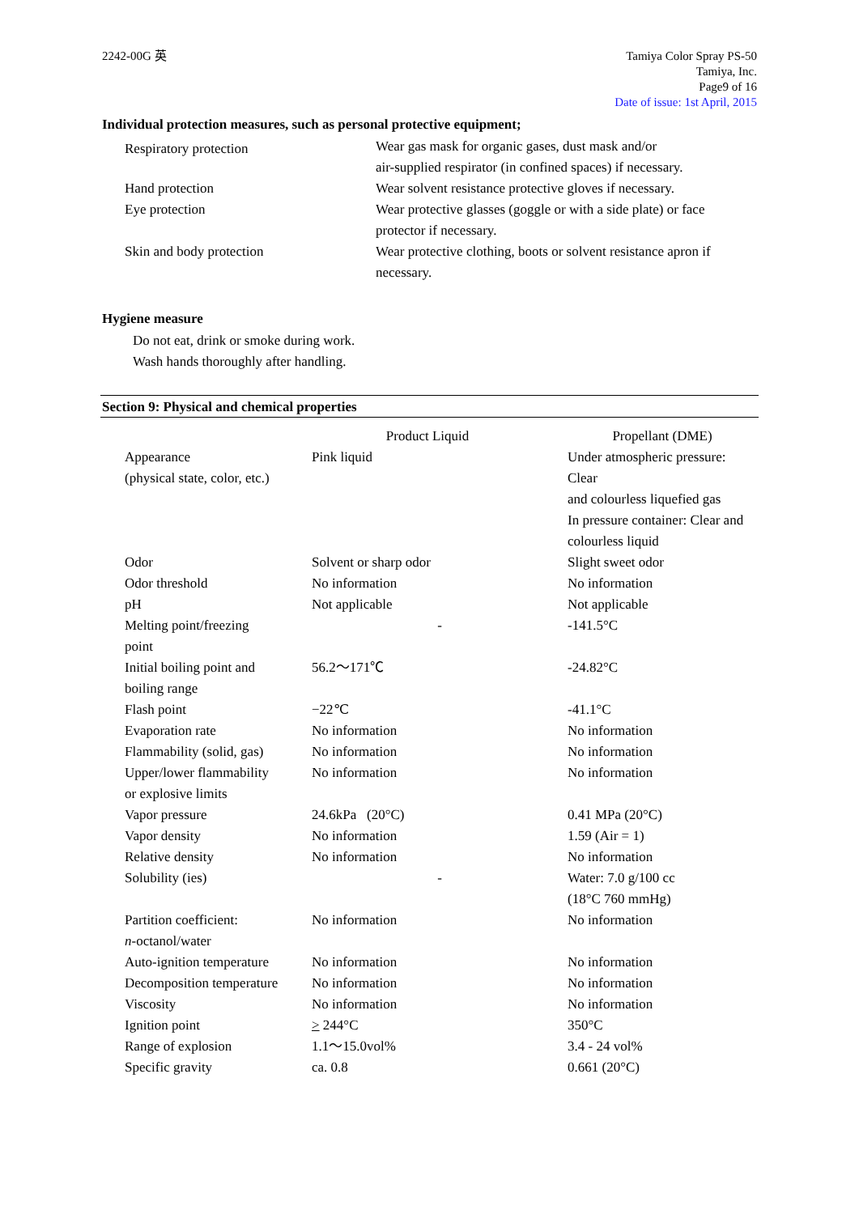2242-00G 英 Tamiya Color Spray PS-50
Tamiya, Inc.
Page9 of 16
Date of issue: 1st April, 2015
Individual protection measures, such as personal protective equipment;
| Respiratory protection | Wear gas mask for organic gases, dust mask and/or air-supplied respirator (in confined spaces) if necessary. |
| Hand protection | Wear solvent resistance protective gloves if necessary. |
| Eye protection | Wear protective glasses (goggle or with a side plate) or face protector if necessary. |
| Skin and body protection | Wear protective clothing, boots or solvent resistance apron if necessary. |
Hygiene measure
Do not eat, drink or smoke during work.
Wash hands thoroughly after handling.
Section 9: Physical and chemical properties
| | Product Liquid | Propellant (DME) |
| --- | --- | --- |
| Appearance (physical state, color, etc.) | Pink liquid | Under atmospheric pressure: Clear and colourless liquefied gas In pressure container: Clear and colourless liquid |
| Odor | Solvent or sharp odor | Slight sweet odor |
| Odor threshold | No information | No information |
| pH | Not applicable | Not applicable |
| Melting point/freezing point | - | -141.5°C |
| Initial boiling point and boiling range | 56.2〜171℃ | -24.82°C |
| Flash point | −22℃ | -41.1°C |
| Evaporation rate | No information | No information |
| Flammability (solid, gas) | No information | No information |
| Upper/lower flammability or explosive limits | No information | No information |
| Vapor pressure | 24.6kPa (20°C) | 0.41 MPa (20°C) |
| Vapor density | No information | 1.59 (Air = 1) |
| Relative density | No information | No information |
| Solubility (ies) | - | Water: 7.0 g/100 cc (18°C 760 mmHg) |
| Partition coefficient: n -octanol/water | No information | No information |
| Auto-ignition temperature | No information | No information |
| Decomposition temperature | No information | No information |
| Viscosity | No information | No information |
| Ignition point | > 244°C | 350°C |
| Range of explosion | 1.1〜15.0vol% | 3.4 - 24 vol% |
| Specific gravity | ca. 0.8 | 0.661 (20°C) |